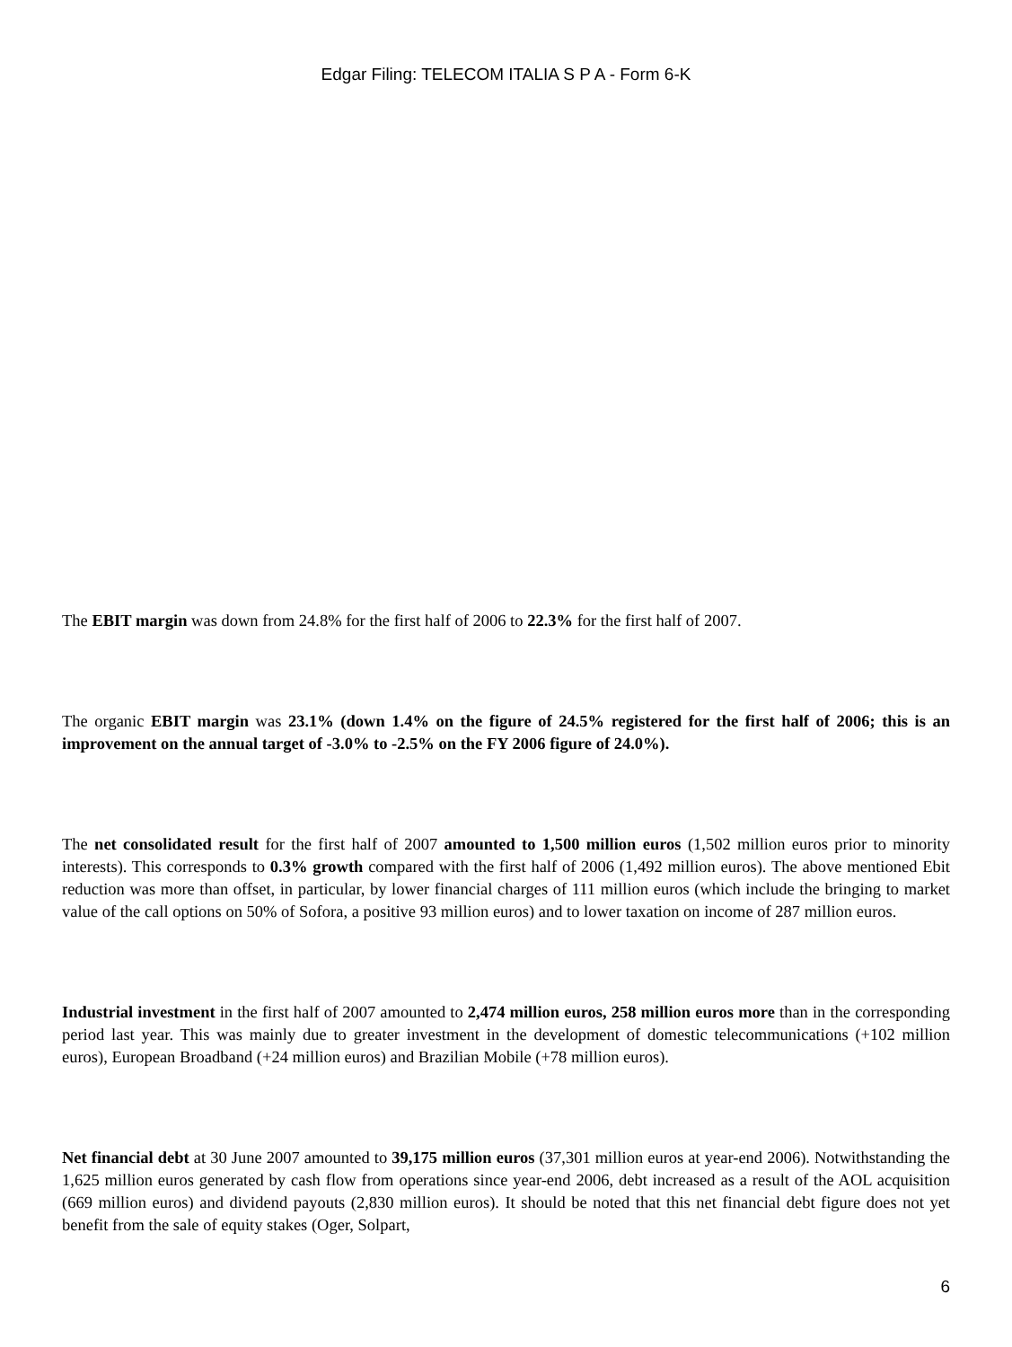Edgar Filing: TELECOM ITALIA S P A - Form 6-K
The EBIT margin was down from 24.8% for the first half of 2006 to 22.3% for the first half of 2007.
The organic EBIT margin was 23.1% (down 1.4% on the figure of 24.5% registered for the first half of 2006; this is an improvement on the annual target of -3.0% to -2.5% on the FY 2006 figure of 24.0%).
The net consolidated result for the first half of 2007 amounted to 1,500 million euros (1,502 million euros prior to minority interests). This corresponds to 0.3% growth compared with the first half of 2006 (1,492 million euros). The above mentioned Ebit reduction was more than offset, in particular, by lower financial charges of 111 million euros (which include the bringing to market value of the call options on 50% of Sofora, a positive 93 million euros) and to lower taxation on income of 287 million euros.
Industrial investment in the first half of 2007 amounted to 2,474 million euros, 258 million euros more than in the corresponding period last year. This was mainly due to greater investment in the development of domestic telecommunications (+102 million euros), European Broadband (+24 million euros) and Brazilian Mobile (+78 million euros).
Net financial debt at 30 June 2007 amounted to 39,175 million euros (37,301 million euros at year-end 2006). Notwithstanding the 1,625 million euros generated by cash flow from operations since year-end 2006, debt increased as a result of the AOL acquisition (669 million euros) and dividend payouts (2,830 million euros). It should be noted that this net financial debt figure does not yet benefit from the sale of equity stakes (Oger, Solpart,
6